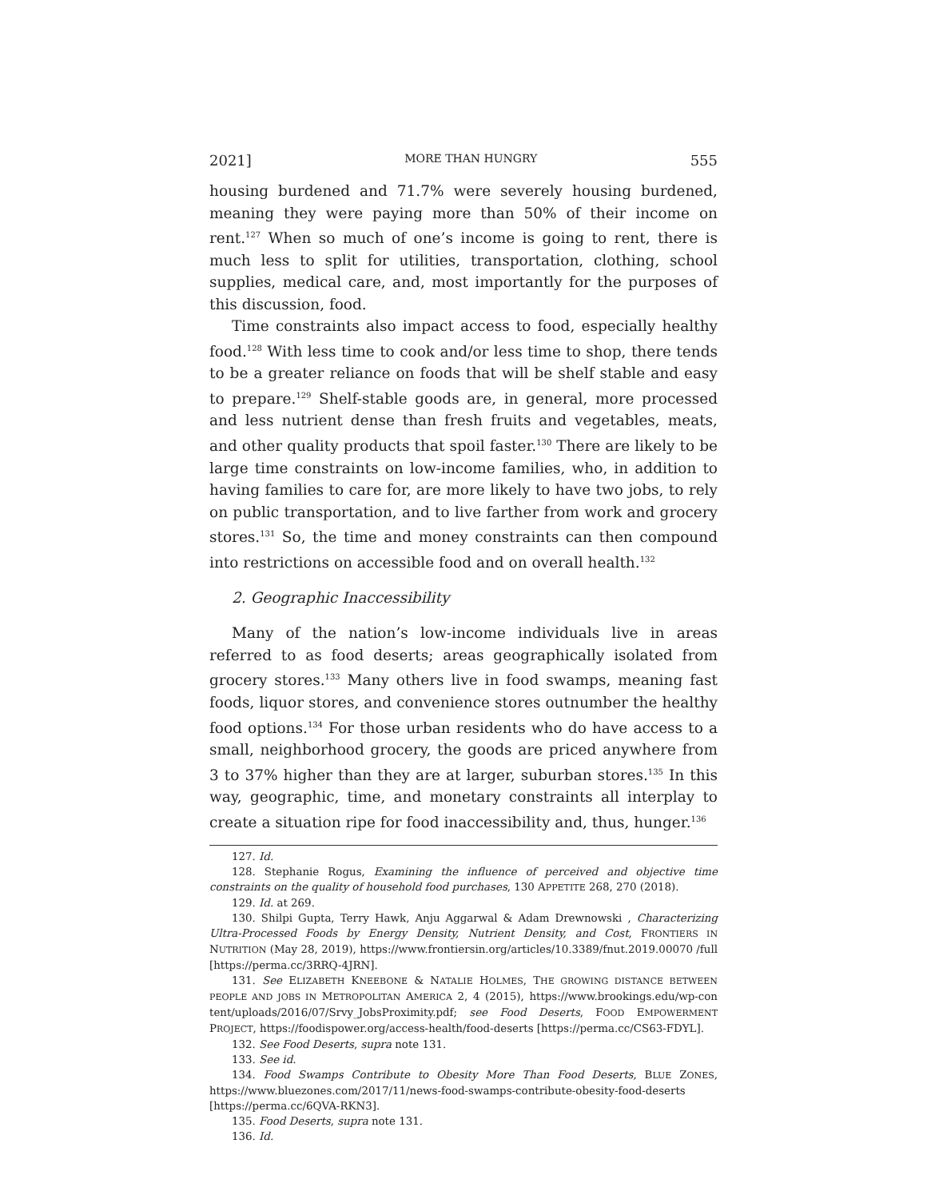2021] MORE THAN HUNGRY 555
housing burdened and 71.7% were severely housing burdened, meaning they were paying more than 50% of their income on rent.<sup>127</sup> When so much of one’s income is going to rent, there is much less to split for utilities, transportation, clothing, school supplies, medical care, and, most importantly for the purposes of this discussion, food.
Time constraints also impact access to food, especially healthy food.<sup>128</sup> With less time to cook and/or less time to shop, there tends to be a greater reliance on foods that will be shelf stable and easy to prepare.<sup>129</sup> Shelf-stable goods are, in general, more processed and less nutrient dense than fresh fruits and vegetables, meats, and other quality products that spoil faster.<sup>130</sup> There are likely to be large time constraints on low-income families, who, in addition to having families to care for, are more likely to have two jobs, to rely on public transportation, and to live farther from work and grocery stores.<sup>131</sup> So, the time and money constraints can then compound into restrictions on accessible food and on overall health.<sup>132</sup>
2. Geographic Inaccessibility
Many of the nation’s low-income individuals live in areas referred to as food deserts; areas geographically isolated from grocery stores.<sup>133</sup> Many others live in food swamps, meaning fast foods, liquor stores, and convenience stores outnumber the healthy food options.<sup>134</sup> For those urban residents who do have access to a small, neighborhood grocery, the goods are priced anywhere from 3 to 37% higher than they are at larger, suburban stores.<sup>135</sup> In this way, geographic, time, and monetary constraints all interplay to create a situation ripe for food inaccessibility and, thus, hunger.<sup>136</sup>
127. Id.
128. Stephanie Rogus, Examining the influence of perceived and objective time constraints on the quality of household food purchases, 130 APPETITE 268, 270 (2018).
129. Id. at 269.
130. Shilpi Gupta, Terry Hawk, Anju Aggarwal & Adam Drewnowski , Characterizing Ultra-Processed Foods by Energy Density, Nutrient Density, and Cost, FRONTIERS IN NUTRITION (May 28, 2019), https://www.frontiersin.org/articles/10.3389/fnut.2019.00070 /full [https://perma.cc/3RRQ-4JRN].
131. See ELIZABETH KNEEBONE & NATALIE HOLMES, THE GROWING DISTANCE BETWEEN PEOPLE AND JOBS IN METROPOLITAN AMERICA 2, 4 (2015), https://www.brookings.edu/wp-con tent/uploads/2016/07/Srvy_JobsProximity.pdf; see Food Deserts, FOOD EMPOWERMENT PROJECT, https://foodispower.org/access-health/food-deserts [https://perma.cc/CS63-FDYL].
132. See Food Deserts, supra note 131.
133. See id.
134. Food Swamps Contribute to Obesity More Than Food Deserts, BLUE ZONES, https://www.bluezones.com/2017/11/news-food-swamps-contribute-obesity-food-deserts [https://perma.cc/6QVA-RKN3].
135. Food Deserts, supra note 131.
136. Id.